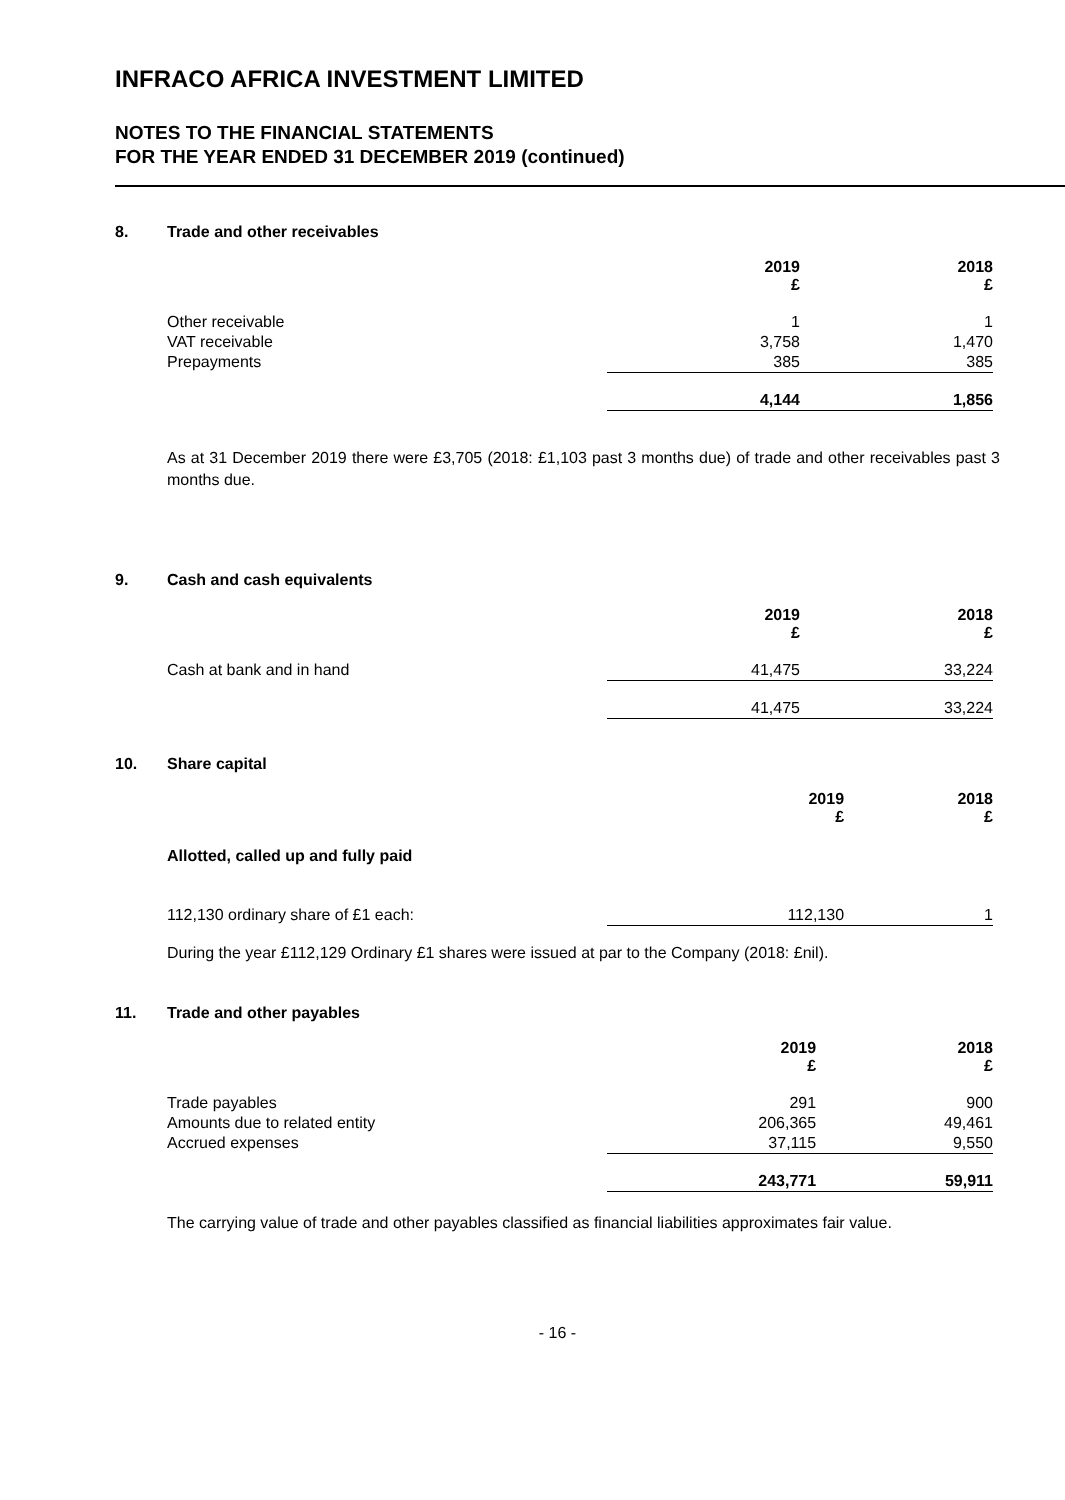INFRACO AFRICA INVESTMENT LIMITED
NOTES TO THE FINANCIAL STATEMENTS
FOR THE YEAR ENDED 31 DECEMBER 2019 (continued)
8. Trade and other receivables
| | 2019 £ | 2018 £ |
| --- | --- | --- |
| Other receivable | 1 | 1 |
| VAT receivable | 3,758 | 1,470 |
| Prepayments | 385 | 385 |
| | 4,144 | 1,856 |
As at 31 December 2019 there were £3,705 (2018: £1,103 past 3 months due) of trade and other receivables past 3 months due.
9. Cash and cash equivalents
| | 2019 £ | 2018 £ |
| --- | --- | --- |
| Cash at bank and in hand | 41,475 | 33,224 |
| | 41,475 | 33,224 |
10. Share capital
| | 2019 £ | 2018 £ |
| --- | --- | --- |
| Allotted, called up and fully paid | | |
| 112,130 ordinary share of £1 each: | 112,130 | 1 |
During the year £112,129 Ordinary £1 shares were issued at par to the Company (2018: £nil).
11. Trade and other payables
| | 2019 £ | 2018 £ |
| --- | --- | --- |
| Trade payables | 291 | 900 |
| Amounts due to related entity | 206,365 | 49,461 |
| Accrued expenses | 37,115 | 9,550 |
| | 243,771 | 59,911 |
The carrying value of trade and other payables classified as financial liabilities approximates fair value.
- 16 -